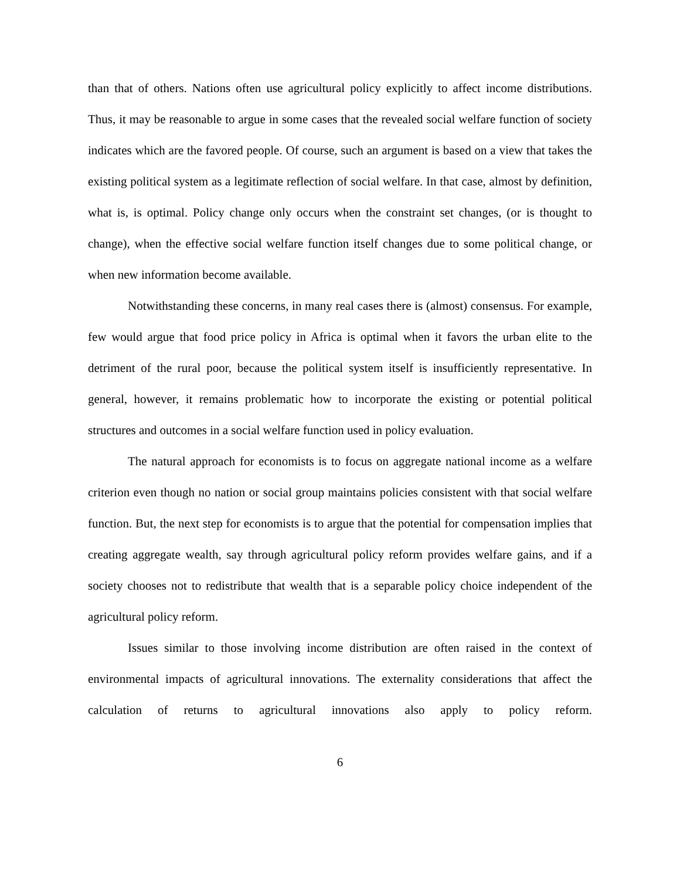than that of others. Nations often use agricultural policy explicitly to affect income distributions. Thus, it may be reasonable to argue in some cases that the revealed social welfare function of society indicates which are the favored people. Of course, such an argument is based on a view that takes the existing political system as a legitimate reflection of social welfare. In that case, almost by definition, what is, is optimal. Policy change only occurs when the constraint set changes, (or is thought to change), when the effective social welfare function itself changes due to some political change, or when new information become available.
Notwithstanding these concerns, in many real cases there is (almost) consensus. For example, few would argue that food price policy in Africa is optimal when it favors the urban elite to the detriment of the rural poor, because the political system itself is insufficiently representative. In general, however, it remains problematic how to incorporate the existing or potential political structures and outcomes in a social welfare function used in policy evaluation.
The natural approach for economists is to focus on aggregate national income as a welfare criterion even though no nation or social group maintains policies consistent with that social welfare function. But, the next step for economists is to argue that the potential for compensation implies that creating aggregate wealth, say through agricultural policy reform provides welfare gains, and if a society chooses not to redistribute that wealth that is a separable policy choice independent of the agricultural policy reform.
Issues similar to those involving income distribution are often raised in the context of environmental impacts of agricultural innovations. The externality considerations that affect the calculation of returns to agricultural innovations also apply to policy reform.
6